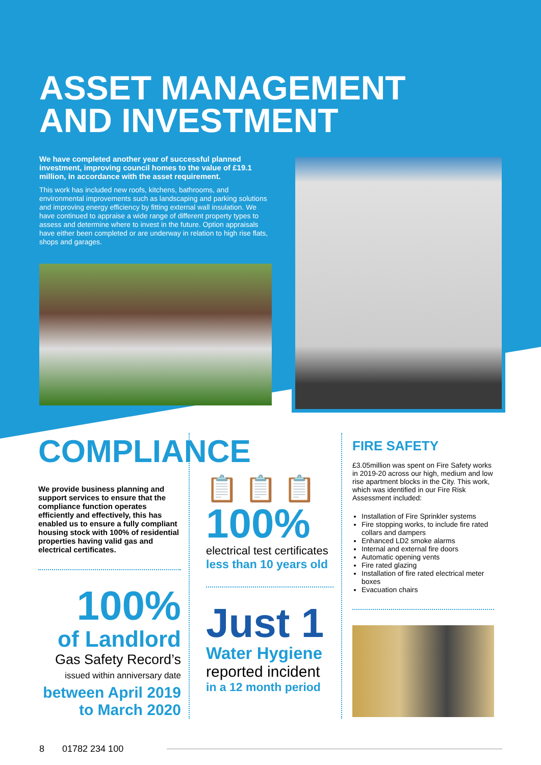ASSET MANAGEMENT
AND INVESTMENT
We have completed another year of successful planned investment, improving council homes to the value of £19.1 million, in accordance with the asset requirement.
This work has included new roofs, kitchens, bathrooms, and environmental improvements such as landscaping and parking solutions and improving energy efficiency by fitting external wall insulation. We have continued to appraise a wide range of different property types to assess and determine where to invest in the future. Option appraisals have either been completed or are underway in relation to high rise flats, shops and garages.
COMPLIANCE
We provide business planning and support services to ensure that the compliance function operates efficiently and effectively, this has enabled us to ensure a fully compliant housing stock with 100% of residential properties having valid gas and electrical certificates.
100%
of Landlord
Gas Safety Record’s
issued within anniversary date
between April 2019
to March 2020
📋 📋 📋
100%
electrical test certificates
less than 10 years old
Just 1
Water Hygiene
reported incident
in a 12 month period
FIRE SAFETY
£3.05million was spent on Fire Safety works in 2019-20 across our high, medium and low rise apartment blocks in the City. This work, which was identified in our Fire Risk Assessment included:
Installation of Fire Sprinkler systems
Fire stopping works, to include fire rated collars and dampers
Enhanced LD2 smoke alarms
Internal and external fire doors
Automatic opening vents
Fire rated glazing
Installation of fire rated electrical meter boxes
Evacuation chairs
8 01782 234 100